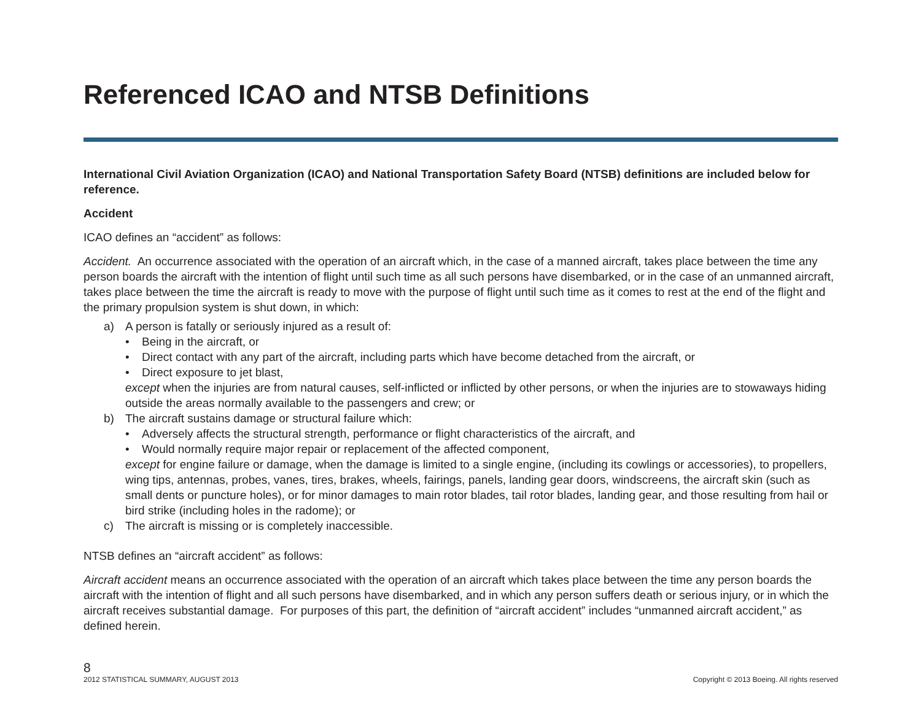Referenced ICAO and NTSB Definitions
International Civil Aviation Organization (ICAO) and National Transportation Safety Board (NTSB) definitions are included below for reference.
Accident
ICAO defines an “accident” as follows:
Accident. An occurrence associated with the operation of an aircraft which, in the case of a manned aircraft, takes place between the time any person boards the aircraft with the intention of flight until such time as all such persons have disembarked, or in the case of an unmanned aircraft, takes place between the time the aircraft is ready to move with the purpose of flight until such time as it comes to rest at the end of the flight and the primary propulsion system is shut down, in which:
a) A person is fatally or seriously injured as a result of:
• Being in the aircraft, or
• Direct contact with any part of the aircraft, including parts which have become detached from the aircraft, or
• Direct exposure to jet blast,
except when the injuries are from natural causes, self-inflicted or inflicted by other persons, or when the injuries are to stowaways hiding outside the areas normally available to the passengers and crew; or
b) The aircraft sustains damage or structural failure which:
• Adversely affects the structural strength, performance or flight characteristics of the aircraft, and
• Would normally require major repair or replacement of the affected component,
except for engine failure or damage, when the damage is limited to a single engine, (including its cowlings or accessories), to propellers, wing tips, antennas, probes, vanes, tires, brakes, wheels, fairings, panels, landing gear doors, windscreens, the aircraft skin (such as small dents or puncture holes), or for minor damages to main rotor blades, tail rotor blades, landing gear, and those resulting from hail or bird strike (including holes in the radome); or
c) The aircraft is missing or is completely inaccessible.
NTSB defines an “aircraft accident” as follows:
Aircraft accident means an occurrence associated with the operation of an aircraft which takes place between the time any person boards the aircraft with the intention of flight and all such persons have disembarked, and in which any person suffers death or serious injury, or in which the aircraft receives substantial damage. For purposes of this part, the definition of “aircraft accident” includes “unmanned aircraft accident,” as defined herein.
8
2012 STATISTICAL SUMMARY, AUGUST 2013 Copyright © 2013 Boeing. All rights reserved